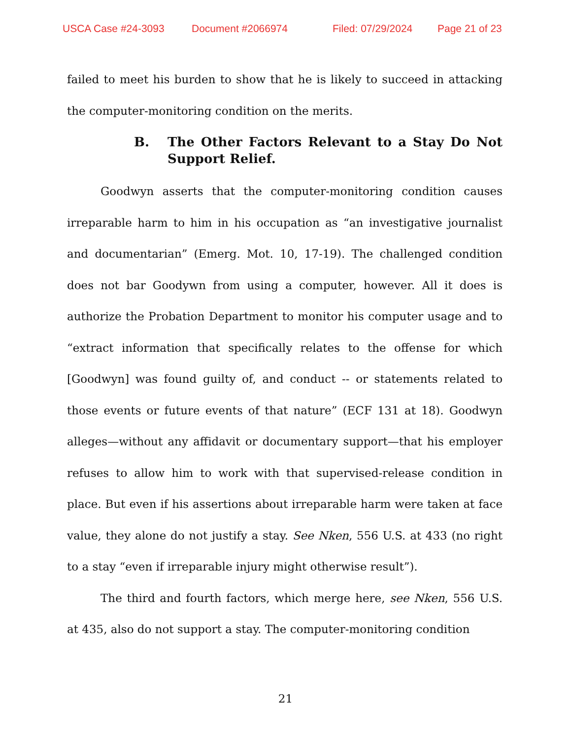USCA Case #24-3093 Document #2066974 Filed: 07/29/2024 Page 21 of 23
failed to meet his burden to show that he is likely to succeed in attacking the computer-monitoring condition on the merits.
B. The Other Factors Relevant to a Stay Do Not Support Relief.
Goodwyn asserts that the computer-monitoring condition causes irreparable harm to him in his occupation as “an investigative journalist and documentarian” (Emerg. Mot. 10, 17-19). The challenged condition does not bar Goodywn from using a computer, however. All it does is authorize the Probation Department to monitor his computer usage and to “extract information that specifically relates to the offense for which [Goodwyn] was found guilty of, and conduct -- or statements related to those events or future events of that nature” (ECF 131 at 18). Goodwyn alleges—without any affidavit or documentary support—that his employer refuses to allow him to work with that supervised-release condition in place. But even if his assertions about irreparable harm were taken at face value, they alone do not justify a stay. See Nken, 556 U.S. at 433 (no right to a stay “even if irreparable injury might otherwise result”).
The third and fourth factors, which merge here, see Nken, 556 U.S. at 435, also do not support a stay. The computer-monitoring condition
21